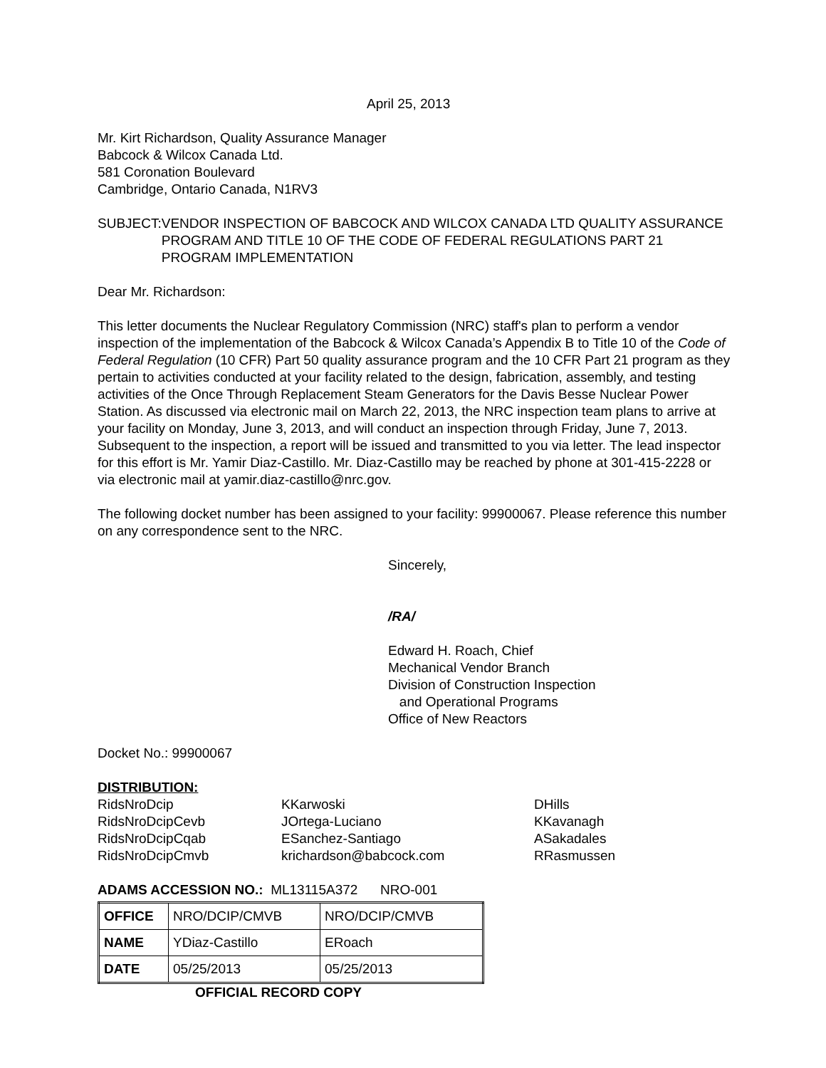April 25, 2013
Mr. Kirt Richardson, Quality Assurance Manager
Babcock & Wilcox Canada Ltd.
581 Coronation Boulevard
Cambridge, Ontario Canada, N1RV3
SUBJECT: VENDOR INSPECTION OF BABCOCK AND WILCOX CANADA LTD QUALITY ASSURANCE PROGRAM AND TITLE 10 OF THE CODE OF FEDERAL REGULATIONS PART 21 PROGRAM IMPLEMENTATION
Dear Mr. Richardson:
This letter documents the Nuclear Regulatory Commission (NRC) staff's plan to perform a vendor inspection of the implementation of the Babcock & Wilcox Canada’s Appendix B to Title 10 of the Code of Federal Regulation (10 CFR) Part 50 quality assurance program and the 10 CFR Part 21 program as they pertain to activities conducted at your facility related to the design, fabrication, assembly, and testing activities of the Once Through Replacement Steam Generators for the Davis Besse Nuclear Power Station. As discussed via electronic mail on March 22, 2013, the NRC inspection team plans to arrive at your facility on Monday, June 3, 2013, and will conduct an inspection through Friday, June 7, 2013. Subsequent to the inspection, a report will be issued and transmitted to you via letter. The lead inspector for this effort is Mr. Yamir Diaz-Castillo. Mr. Diaz-Castillo may be reached by phone at 301-415-2228 or via electronic mail at yamir.diaz-castillo@nrc.gov.
The following docket number has been assigned to your facility: 99900067. Please reference this number on any correspondence sent to the NRC.
Sincerely,
/RA/
Edward H. Roach, Chief
Mechanical Vendor Branch
Division of Construction Inspection
and Operational Programs
Office of New Reactors
Docket No.: 99900067
DISTRIBUTION:
RidsNroDcip
RidsNroDcipCevb
RidsNroDcipCqab
RidsNroDcipCmvb
KKarwoski
JOrtega-Luciano
ESanchez-Santiago
krichardson@babcock.com
DHills
KKavanagh
ASakadales
RRasmussen
ADAMS ACCESSION NO.: ML13115A372 NRO-001
| OFFICE | NRO/DCIP/CMVB | NRO/DCIP/CMVB |
| NAME | YDiaz-Castillo | ERoach |
| DATE | 05/25/2013 | 05/25/2013 |
OFFICIAL RECORD COPY